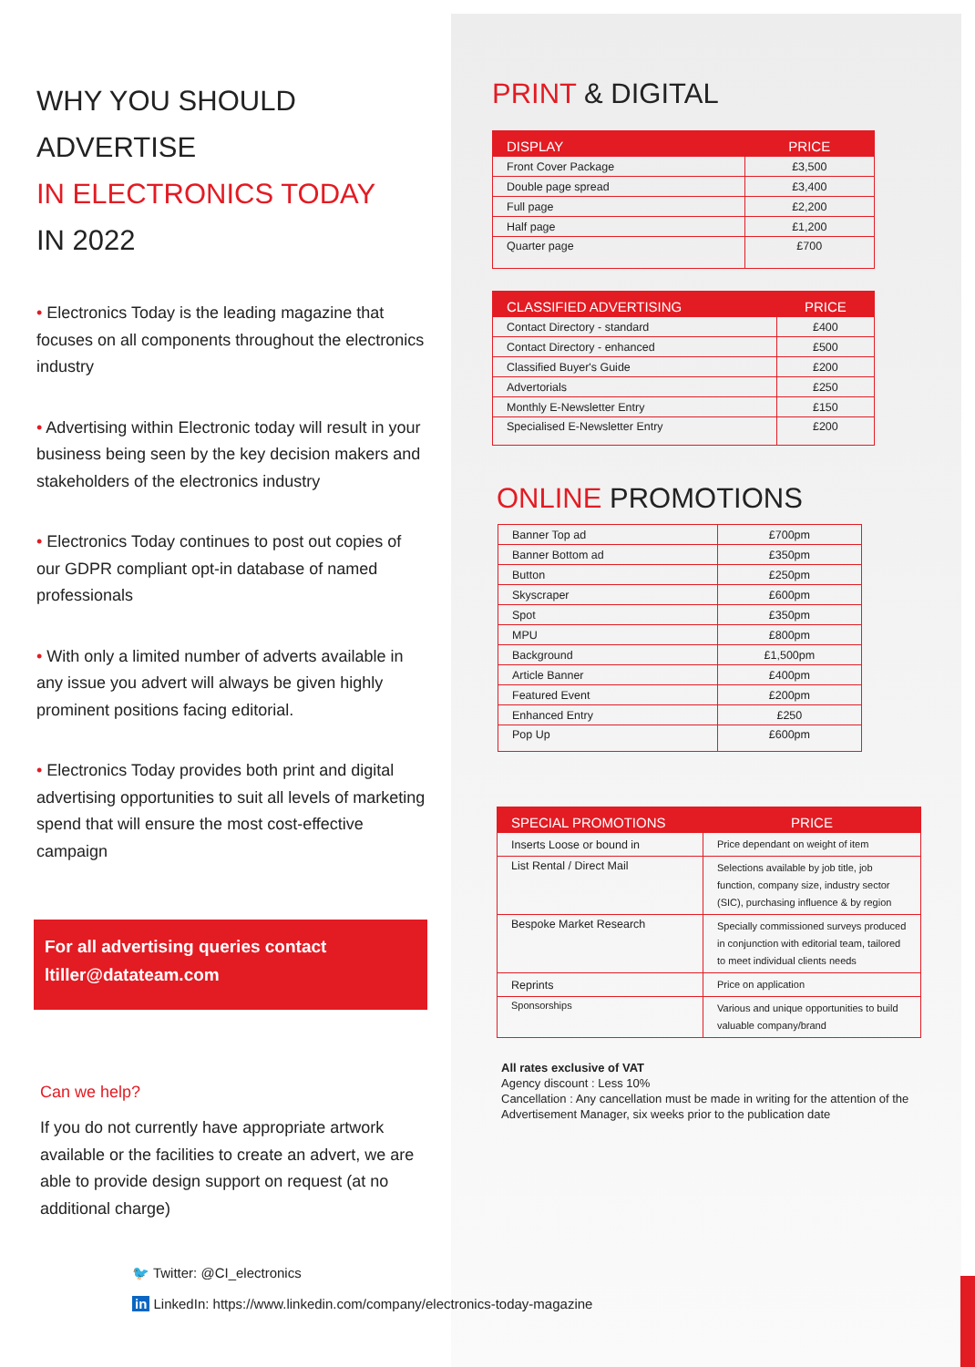WHY YOU SHOULD ADVERTISE
IN ELECTRONICS TODAY
IN 2022
• Electronics Today is the leading magazine that focuses on all components throughout the electronics industry
• Advertising within Electronic today will result in your business being seen by the key decision makers and stakeholders of the electronics industry
• Electronics Today continues to post out copies of our GDPR compliant opt-in database of named professionals
• With only a limited number of adverts available in any issue you advert will always be given highly prominent positions facing editorial.
• Electronics Today provides both print and digital advertising opportunities to suit all levels of marketing spend that will ensure the most cost-effective campaign
For all advertising queries contact
ltiller@datateam.com
Can we help?
If you do not currently have appropriate artwork available or the facilities to create an advert, we are able to provide design support on request (at no additional charge)
PRINT & DIGITAL
| DISPLAY | PRICE |
| --- | --- |
| Front Cover Package | £3,500 |
| Double page spread | £3,400 |
| Full page | £2,200 |
| Half page | £1,200 |
| Quarter page | £700 |
| CLASSIFIED ADVERTISING | PRICE |
| --- | --- |
| Contact Directory - standard | £400 |
| Contact Directory - enhanced | £500 |
| Classified Buyer's Guide | £200 |
| Advertorials | £250 |
| Monthly E-Newsletter Entry | £150 |
| Specialised E-Newsletter Entry | £200 |
ONLINE PROMOTIONS
| Banner Top ad | £700pm |
| Banner Bottom ad | £350pm |
| Button | £250pm |
| Skyscraper | £600pm |
| Spot | £350pm |
| MPU | £800pm |
| Background | £1,500pm |
| Article Banner | £400pm |
| Featured Event | £200pm |
| Enhanced Entry | £250 |
| Pop Up | £600pm |
| SPECIAL PROMOTIONS | PRICE |
| --- | --- |
| Inserts Loose or bound in | Price dependant on weight of item |
| List Rental / Direct Mail | Selections available by job title, job function, company size, industry sector (SIC), purchasing influence & by region |
| Bespoke Market Research | Specially commissioned surveys produced in conjunction with editorial team, tailored to meet individual clients needs |
| Reprints | Price on application |
| Sponsorships | Various and unique opportunities to build valuable company/brand |
All rates exclusive of VAT
Agency discount : Less 10%
Cancellation : Any cancellation must be made in writing for the attention of the Advertisement Manager, six weeks prior to the publication date
🐦 Twitter: @CI_electronics
in LinkedIn: https://www.linkedin.com/company/electronics-today-magazine